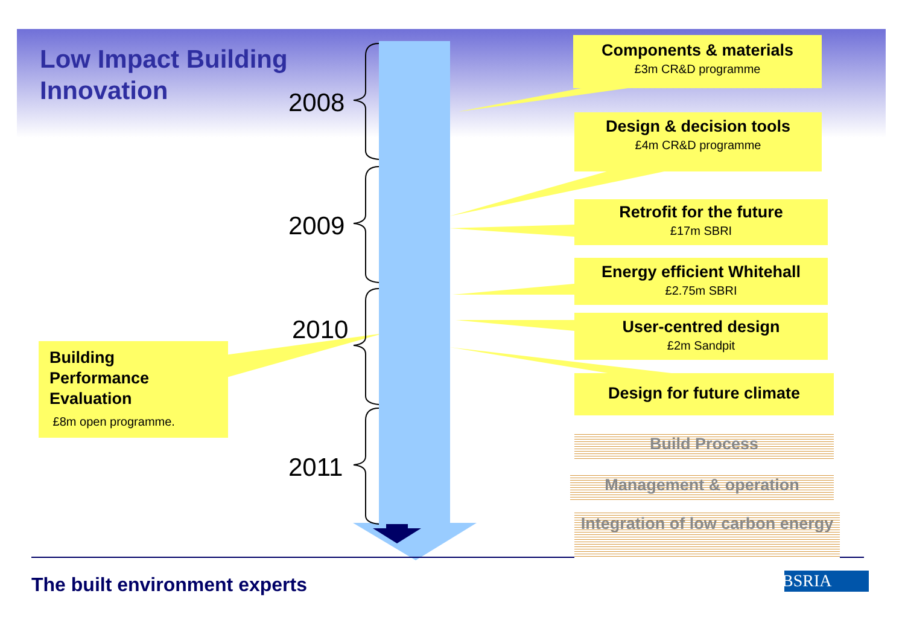Low Impact Building
Innovation
2008
2009
2010
2011
Components & materials
£3m CR&D programme
Design & decision tools
£4m CR&D programme
Retrofit for the future
£17m SBRI
Energy efficient Whitehall
£2.75m SBRI
User-centred design
£2m Sandpit
Design for future climate
Building
Performance
Evaluation
£8m open programme.
Build Process
Management & operation
Integration of low carbon energy
The built environment experts BSRIA